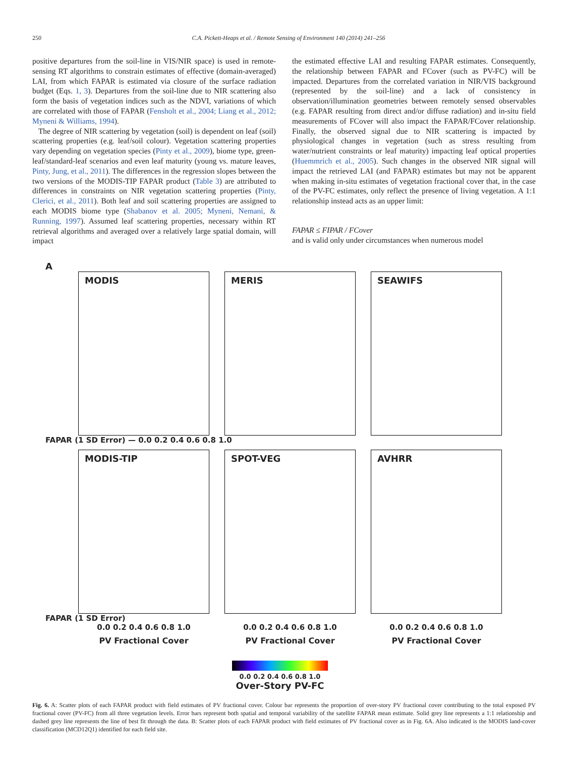250 C.A. Pickett-Heaps et al. / Remote Sensing of Environment 140 (2014) 241–256
positive departures from the soil-line in VIS/NIR space) is used in remote-sensing RT algorithms to constrain estimates of effective (domain-averaged) LAI, from which FAPAR is estimated via closure of the surface radiation budget (Eqs. 1, 3). Departures from the soil-line due to NIR scattering also form the basis of vegetation indices such as the NDVI, variations of which are correlated with those of FAPAR (Fensholt et al., 2004; Liang et al., 2012; Myneni & Williams, 1994).
The degree of NIR scattering by vegetation (soil) is dependent on leaf (soil) scattering properties (e.g. leaf/soil colour). Vegetation scattering properties vary depending on vegetation species (Pinty et al., 2009), biome type, green-leaf/standard-leaf scenarios and even leaf maturity (young vs. mature leaves, Pinty, Jung, et al., 2011). The differences in the regression slopes between the two versions of the MODIS-TIP FAPAR product (Table 3) are attributed to differences in constraints on NIR vegetation scattering properties (Pinty, Clerici, et al., 2011). Both leaf and soil scattering properties are assigned to each MODIS biome type (Shabanov et al. 2005; Myneni, Nemani, & Running, 1997). Assumed leaf scattering properties, necessary within RT retrieval algorithms and averaged over a relatively large spatial domain, will impact
the estimated effective LAI and resulting FAPAR estimates. Consequently, the relationship between FAPAR and FCover (such as PV-FC) will be impacted. Departures from the correlated variation in NIR/VIS background (represented by the soil-line) and a lack of consistency in observation/illumination geometries between remotely sensed observables (e.g. FAPAR resulting from direct and/or diffuse radiation) and in-situ field measurements of FCover will also impact the FAPAR/FCover relationship. Finally, the observed signal due to NIR scattering is impacted by physiological changes in vegetation (such as stress resulting from water/nutrient constraints or leaf maturity) impacting leaf optical properties (Huemmrich et al., 2005). Such changes in the observed NIR signal will impact the retrieved LAI (and FAPAR) estimates but may not be apparent when making in-situ estimates of vegetation fractional cover that, in the case of the PV-FC estimates, only reflect the presence of living vegetation. A 1:1 relationship instead acts as an upper limit:
FAPAR ≤ FIPAR / FCover
and is valid only under circumstances when numerous model
A
MODIS MERIS SEAWIFS
FAPAR (1 SD Error) — 0.0 0.2 0.4 0.6 0.8 1.0
MODIS-TIP SPOT-VEG AVHRR
FAPAR (1 SD Error)
0.0 0.2 0.4 0.6 0.8 1.0 0.0 0.2 0.4 0.6 0.8 1.0 0.0 0.2 0.4 0.6 0.8 1.0
PV Fractional Cover PV Fractional Cover PV Fractional Cover
0.0 0.2 0.4 0.6 0.8 1.0
Over-Story PV-FC
Fig. 6. A: Scatter plots of each FAPAR product with field estimates of PV fractional cover. Colour bar represents the proportion of over-story PV fractional cover contributing to the total exposed PV fractional cover (PV-FC) from all three vegetation levels. Error bars represent both spatial and temporal variability of the satellite FAPAR mean estimate. Solid grey line represents a 1:1 relationship and dashed grey line represents the line of best fit through the data. B: Scatter plots of each FAPAR product with field estimates of PV fractional cover as in Fig. 6A. Also indicated is the MODIS land-cover classification (MCD12Q1) identified for each field site.